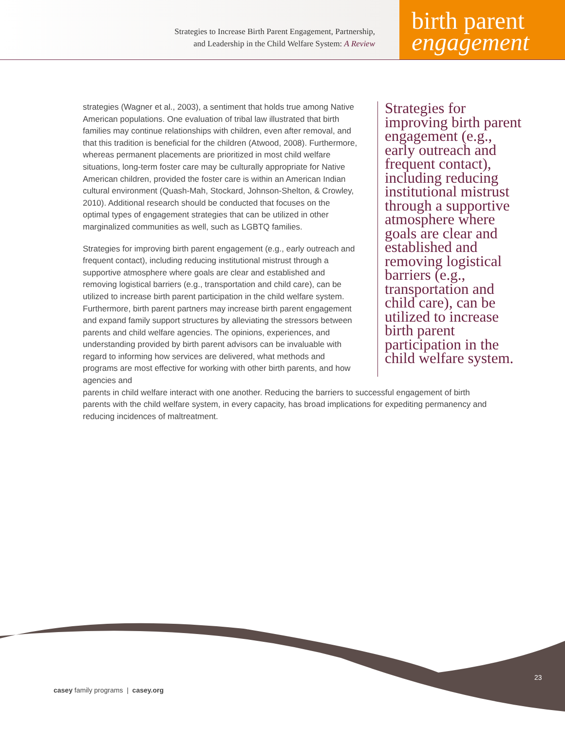Strategies to Increase Birth Parent Engagement, Partnership,
and Leadership in the Child Welfare System: A Review
birth parent
engagement
strategies (Wagner et al., 2003), a sentiment that holds true among Native American populations. One evaluation of tribal law illustrated that birth families may continue relationships with children, even after removal, and that this tradition is beneficial for the children (Atwood, 2008). Furthermore, whereas permanent placements are prioritized in most child welfare situations, long-term foster care may be culturally appropriate for Native American children, provided the foster care is within an American Indian cultural environment (Quash-Mah, Stockard, Johnson-Shelton, & Crowley, 2010). Additional research should be conducted that focuses on the optimal types of engagement strategies that can be utilized in other marginalized communities as well, such as LGBTQ families.
Strategies for improving birth parent engagement (e.g., early outreach and frequent contact), including reducing institutional mistrust through a supportive atmosphere where goals are clear and established and removing logistical barriers (e.g., transportation and child care), can be utilized to increase birth parent participation in the child welfare system. Furthermore, birth parent partners may increase birth parent engagement and expand family support structures by alleviating the stressors between parents and child welfare agencies. The opinions, experiences, and understanding provided by birth parent advisors can be invaluable with regard to informing how services are delivered, what methods and programs are most effective for working with other birth parents, and how agencies and
Strategies for improving birth parent engagement (e.g., early outreach and frequent contact), including reducing institutional mistrust through a supportive atmosphere where goals are clear and established and removing logistical barriers (e.g., transportation and child care), can be utilized to increase birth parent participation in the child welfare system.
parents in child welfare interact with one another. Reducing the barriers to successful engagement of birth parents with the child welfare system, in every capacity, has broad implications for expediting permanency and reducing incidences of maltreatment.
23
casey family programs | casey.org